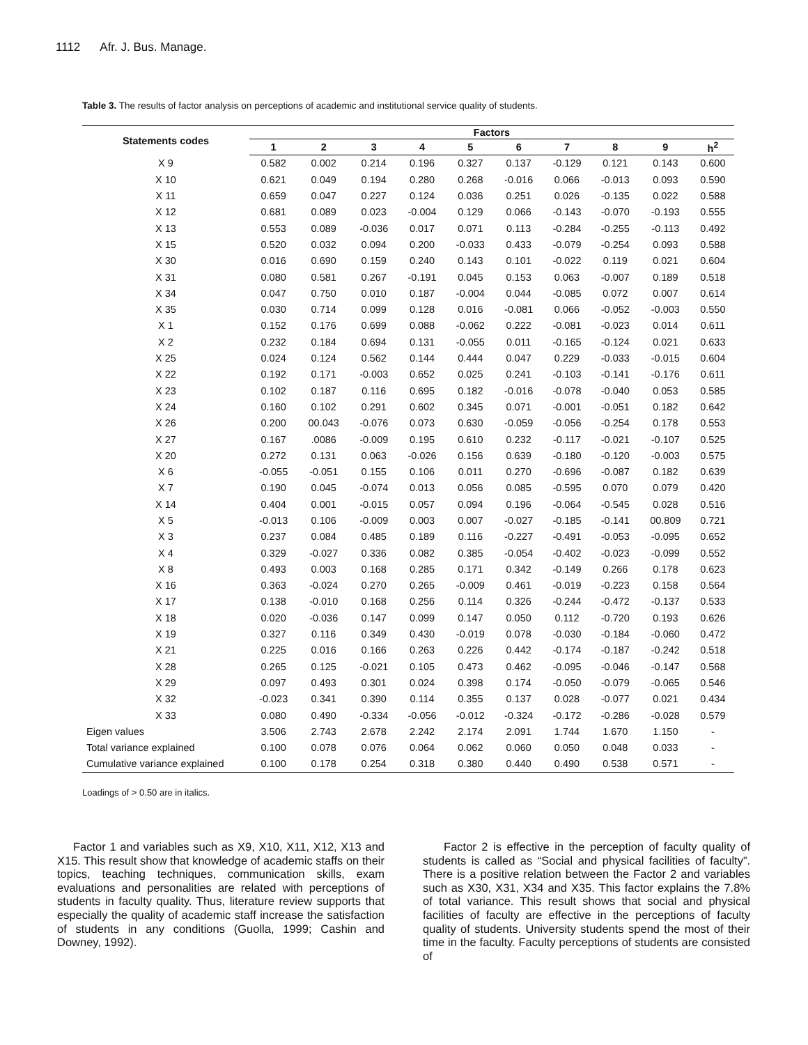1112 Afr. J. Bus. Manage.
Table 3. The results of factor analysis on perceptions of academic and institutional service quality of students.
| Statements codes | Factors | | | | | | | | | |
| --- | --- | --- | --- | --- | --- | --- | --- | --- | --- | --- |
| | 1 | 2 | 3 | 4 | 5 | 6 | 7 | 8 | 9 | h<sup>2</sup> |
| X 9 | 0.582 | 0.002 | 0.214 | 0.196 | 0.327 | 0.137 | -0.129 | 0.121 | 0.143 | 0.600 |
| X 10 | 0.621 | 0.049 | 0.194 | 0.280 | 0.268 | -0.016 | 0.066 | -0.013 | 0.093 | 0.590 |
| X 11 | 0.659 | 0.047 | 0.227 | 0.124 | 0.036 | 0.251 | 0.026 | -0.135 | 0.022 | 0.588 |
| X 12 | 0.681 | 0.089 | 0.023 | -0.004 | 0.129 | 0.066 | -0.143 | -0.070 | -0.193 | 0.555 |
| X 13 | 0.553 | 0.089 | -0.036 | 0.017 | 0.071 | 0.113 | -0.284 | -0.255 | -0.113 | 0.492 |
| X 15 | 0.520 | 0.032 | 0.094 | 0.200 | -0.033 | 0.433 | -0.079 | -0.254 | 0.093 | 0.588 |
| X 30 | 0.016 | 0.690 | 0.159 | 0.240 | 0.143 | 0.101 | -0.022 | 0.119 | 0.021 | 0.604 |
| X 31 | 0.080 | 0.581 | 0.267 | -0.191 | 0.045 | 0.153 | 0.063 | -0.007 | 0.189 | 0.518 |
| X 34 | 0.047 | 0.750 | 0.010 | 0.187 | -0.004 | 0.044 | -0.085 | 0.072 | 0.007 | 0.614 |
| X 35 | 0.030 | 0.714 | 0.099 | 0.128 | 0.016 | -0.081 | 0.066 | -0.052 | -0.003 | 0.550 |
| X 1 | 0.152 | 0.176 | 0.699 | 0.088 | -0.062 | 0.222 | -0.081 | -0.023 | 0.014 | 0.611 |
| X 2 | 0.232 | 0.184 | 0.694 | 0.131 | -0.055 | 0.011 | -0.165 | -0.124 | 0.021 | 0.633 |
| X 25 | 0.024 | 0.124 | 0.562 | 0.144 | 0.444 | 0.047 | 0.229 | -0.033 | -0.015 | 0.604 |
| X 22 | 0.192 | 0.171 | -0.003 | 0.652 | 0.025 | 0.241 | -0.103 | -0.141 | -0.176 | 0.611 |
| X 23 | 0.102 | 0.187 | 0.116 | 0.695 | 0.182 | -0.016 | -0.078 | -0.040 | 0.053 | 0.585 |
| X 24 | 0.160 | 0.102 | 0.291 | 0.602 | 0.345 | 0.071 | -0.001 | -0.051 | 0.182 | 0.642 |
| X 26 | 0.200 | 00.043 | -0.076 | 0.073 | 0.630 | -0.059 | -0.056 | -0.254 | 0.178 | 0.553 |
| X 27 | 0.167 | .0086 | -0.009 | 0.195 | 0.610 | 0.232 | -0.117 | -0.021 | -0.107 | 0.525 |
| X 20 | 0.272 | 0.131 | 0.063 | -0.026 | 0.156 | 0.639 | -0.180 | -0.120 | -0.003 | 0.575 |
| X 6 | -0.055 | -0.051 | 0.155 | 0.106 | 0.011 | 0.270 | -0.696 | -0.087 | 0.182 | 0.639 |
| X 7 | 0.190 | 0.045 | -0.074 | 0.013 | 0.056 | 0.085 | -0.595 | 0.070 | 0.079 | 0.420 |
| X 14 | 0.404 | 0.001 | -0.015 | 0.057 | 0.094 | 0.196 | -0.064 | -0.545 | 0.028 | 0.516 |
| X 5 | -0.013 | 0.106 | -0.009 | 0.003 | 0.007 | -0.027 | -0.185 | -0.141 | 00.809 | 0.721 |
| X 3 | 0.237 | 0.084 | 0.485 | 0.189 | 0.116 | -0.227 | -0.491 | -0.053 | -0.095 | 0.652 |
| X 4 | 0.329 | -0.027 | 0.336 | 0.082 | 0.385 | -0.054 | -0.402 | -0.023 | -0.099 | 0.552 |
| X 8 | 0.493 | 0.003 | 0.168 | 0.285 | 0.171 | 0.342 | -0.149 | 0.266 | 0.178 | 0.623 |
| X 16 | 0.363 | -0.024 | 0.270 | 0.265 | -0.009 | 0.461 | -0.019 | -0.223 | 0.158 | 0.564 |
| X 17 | 0.138 | -0.010 | 0.168 | 0.256 | 0.114 | 0.326 | -0.244 | -0.472 | -0.137 | 0.533 |
| X 18 | 0.020 | -0.036 | 0.147 | 0.099 | 0.147 | 0.050 | 0.112 | -0.720 | 0.193 | 0.626 |
| X 19 | 0.327 | 0.116 | 0.349 | 0.430 | -0.019 | 0.078 | -0.030 | -0.184 | -0.060 | 0.472 |
| X 21 | 0.225 | 0.016 | 0.166 | 0.263 | 0.226 | 0.442 | -0.174 | -0.187 | -0.242 | 0.518 |
| X 28 | 0.265 | 0.125 | -0.021 | 0.105 | 0.473 | 0.462 | -0.095 | -0.046 | -0.147 | 0.568 |
| X 29 | 0.097 | 0.493 | 0.301 | 0.024 | 0.398 | 0.174 | -0.050 | -0.079 | -0.065 | 0.546 |
| X 32 | -0.023 | 0.341 | 0.390 | 0.114 | 0.355 | 0.137 | 0.028 | -0.077 | 0.021 | 0.434 |
| X 33 | 0.080 | 0.490 | -0.334 | -0.056 | -0.012 | -0.324 | -0.172 | -0.286 | -0.028 | 0.579 |
| Eigen values | 3.506 | 2.743 | 2.678 | 2.242 | 2.174 | 2.091 | 1.744 | 1.670 | 1.150 | - |
| Total variance explained | 0.100 | 0.078 | 0.076 | 0.064 | 0.062 | 0.060 | 0.050 | 0.048 | 0.033 | - |
| Cumulative variance explained | 0.100 | 0.178 | 0.254 | 0.318 | 0.380 | 0.440 | 0.490 | 0.538 | 0.571 | - |
Loadings of > 0.50 are in italics.
Factor 1 and variables such as X9, X10, X11, X12, X13 and X15. This result show that knowledge of academic staffs on their topics, teaching techniques, communication skills, exam evaluations and personalities are related with perceptions of students in faculty quality. Thus, literature review supports that especially the quality of academic staff increase the satisfaction of students in any conditions (Guolla, 1999; Cashin and Downey, 1992).
Factor 2 is effective in the perception of faculty quality of students is called as “Social and physical facilities of faculty”. There is a positive relation between the Factor 2 and variables such as X30, X31, X34 and X35. This factor explains the 7.8% of total variance. This result shows that social and physical facilities of faculty are effective in the perceptions of faculty quality of students. University students spend the most of their time in the faculty. Faculty perceptions of students are consisted of